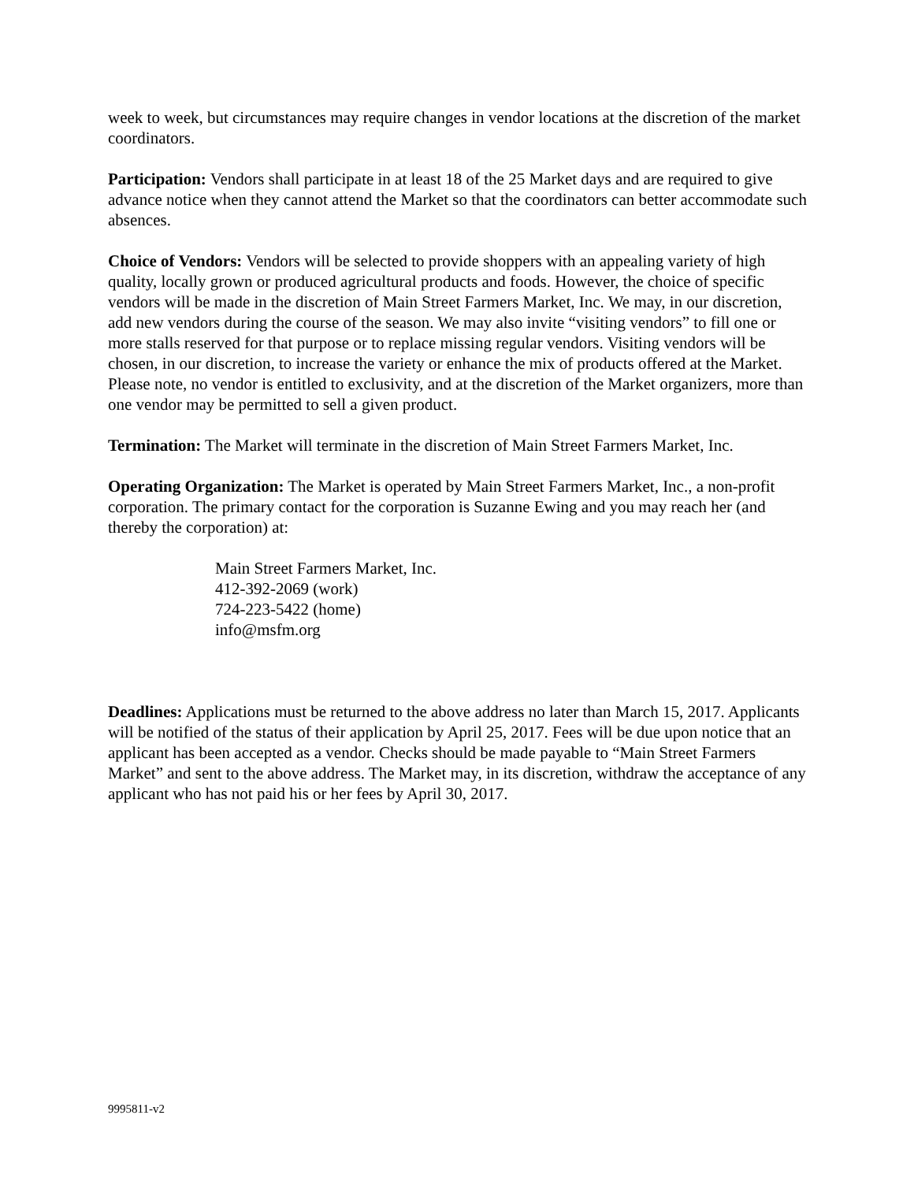week to week, but circumstances may require changes in vendor locations at the discretion of the market coordinators.
Participation: Vendors shall participate in at least 18 of the 25 Market days and are required to give advance notice when they cannot attend the Market so that the coordinators can better accommodate such absences.
Choice of Vendors: Vendors will be selected to provide shoppers with an appealing variety of high quality, locally grown or produced agricultural products and foods. However, the choice of specific vendors will be made in the discretion of Main Street Farmers Market, Inc. We may, in our discretion, add new vendors during the course of the season. We may also invite “visiting vendors” to fill one or more stalls reserved for that purpose or to replace missing regular vendors. Visiting vendors will be chosen, in our discretion, to increase the variety or enhance the mix of products offered at the Market. Please note, no vendor is entitled to exclusivity, and at the discretion of the Market organizers, more than one vendor may be permitted to sell a given product.
Termination: The Market will terminate in the discretion of Main Street Farmers Market, Inc.
Operating Organization: The Market is operated by Main Street Farmers Market, Inc., a non-profit corporation. The primary contact for the corporation is Suzanne Ewing and you may reach her (and thereby the corporation) at:
Main Street Farmers Market, Inc.
412-392-2069 (work)
724-223-5422 (home)
info@msfm.org
Deadlines: Applications must be returned to the above address no later than March 15, 2017. Applicants will be notified of the status of their application by April 25, 2017. Fees will be due upon notice that an applicant has been accepted as a vendor. Checks should be made payable to “Main Street Farmers Market” and sent to the above address. The Market may, in its discretion, withdraw the acceptance of any applicant who has not paid his or her fees by April 30, 2017.
9995811-v2